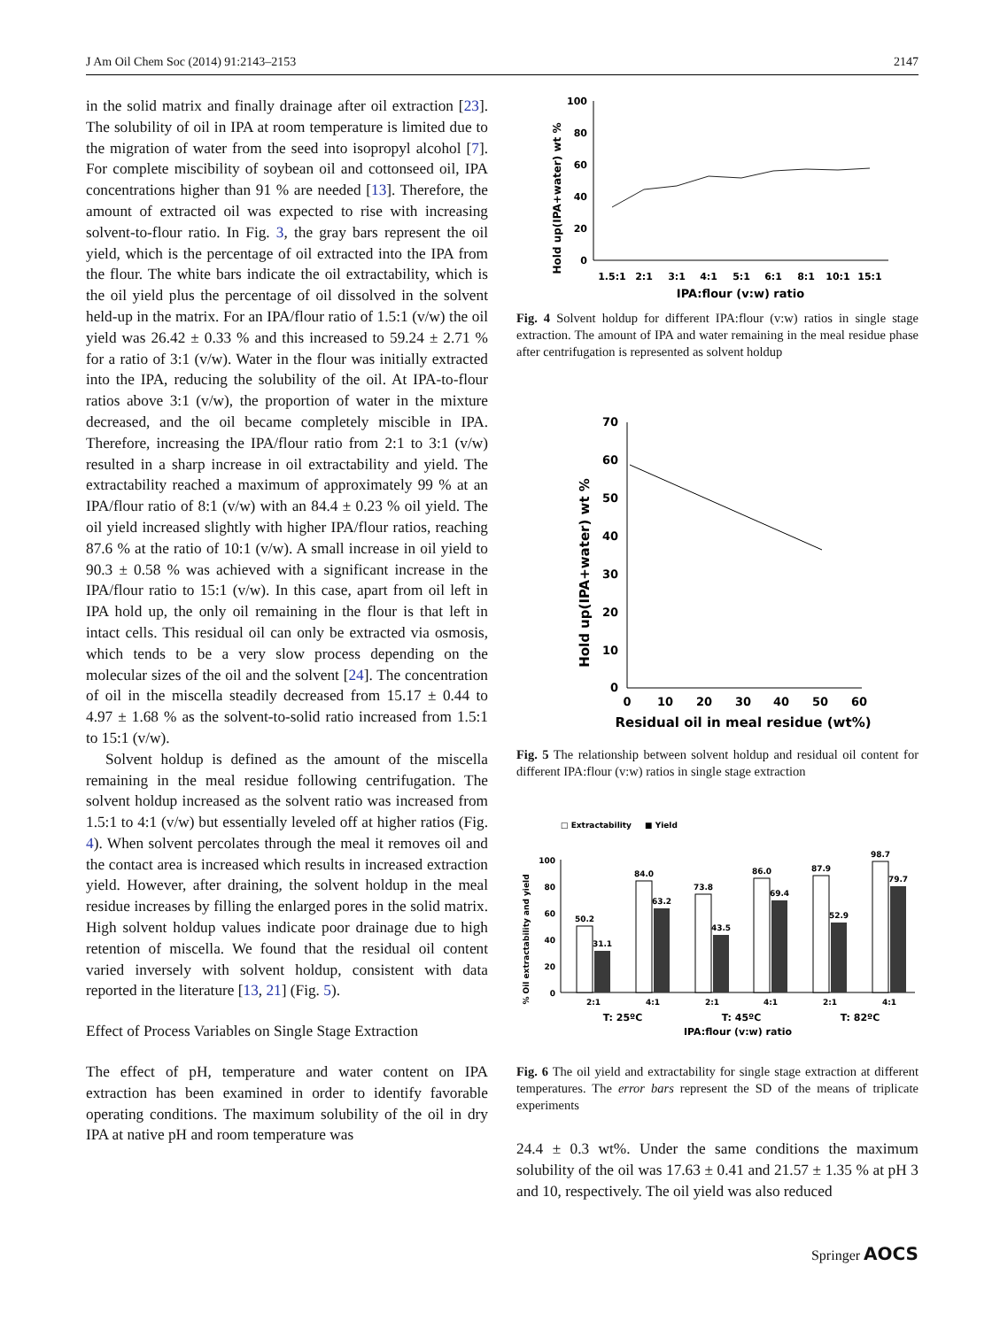J Am Oil Chem Soc (2014) 91:2143–2153 2147
in the solid matrix and finally drainage after oil extraction [23]. The solubility of oil in IPA at room temperature is limited due to the migration of water from the seed into isopropyl alcohol [7]. For complete miscibility of soybean oil and cottonseed oil, IPA concentrations higher than 91 % are needed [13]. Therefore, the amount of extracted oil was expected to rise with increasing solvent-to-flour ratio. In Fig. 3, the gray bars represent the oil yield, which is the percentage of oil extracted into the IPA from the flour. The white bars indicate the oil extractability, which is the oil yield plus the percentage of oil dissolved in the solvent held-up in the matrix. For an IPA/flour ratio of 1.5:1 (v/w) the oil yield was 26.42 ± 0.33 % and this increased to 59.24 ± 2.71 % for a ratio of 3:1 (v/w). Water in the flour was initially extracted into the IPA, reducing the solubility of the oil. At IPA-to-flour ratios above 3:1 (v/w), the proportion of water in the mixture decreased, and the oil became completely miscible in IPA. Therefore, increasing the IPA/flour ratio from 2:1 to 3:1 (v/w) resulted in a sharp increase in oil extractability and yield. The extractability reached a maximum of approximately 99 % at an IPA/flour ratio of 8:1 (v/w) with an 84.4 ± 0.23 % oil yield. The oil yield increased slightly with higher IPA/flour ratios, reaching 87.6 % at the ratio of 10:1 (v/w). A small increase in oil yield to 90.3 ± 0.58 % was achieved with a significant increase in the IPA/flour ratio to 15:1 (v/w). In this case, apart from oil left in IPA hold up, the only oil remaining in the flour is that left in intact cells. This residual oil can only be extracted via osmosis, which tends to be a very slow process depending on the molecular sizes of the oil and the solvent [24]. The concentration of oil in the miscella steadily decreased from 15.17 ± 0.44 to 4.97 ± 1.68 % as the solvent-to-solid ratio increased from 1.5:1 to 15:1 (v/w).
Solvent holdup is defined as the amount of the miscella remaining in the meal residue following centrifugation. The solvent holdup increased as the solvent ratio was increased from 1.5:1 to 4:1 (v/w) but essentially leveled off at higher ratios (Fig. 4). When solvent percolates through the meal it removes oil and the contact area is increased which results in increased extraction yield. However, after draining, the solvent holdup in the meal residue increases by filling the enlarged pores in the solid matrix. High solvent holdup values indicate poor drainage due to high retention of miscella. We found that the residual oil content varied inversely with solvent holdup, consistent with data reported in the literature [13, 21] (Fig. 5).
Effect of Process Variables on Single Stage Extraction
The effect of pH, temperature and water content on IPA extraction has been examined in order to identify favorable operating conditions. The maximum solubility of the oil in dry IPA at native pH and room temperature was
Hold up(IPA+water) wt %
100
80
60
40
20
0
1.5:1
2:1
3:1
4:1
5:1
6:1
8:1
10:1
15:1
IPA:flour (v:w) ratio
Fig. 4 Solvent holdup for different IPA:flour (v:w) ratios in single stage extraction. The amount of IPA and water remaining in the meal residue phase after centrifugation is represented as solvent holdup
Hold up(IPA+water) wt %
70
60
50
40
30
20
10
0
0
10
20
30
40
50
60
Residual oil in meal residue (wt%)
Fig. 5 The relationship between solvent holdup and residual oil content for different IPA:flour (v:w) ratios in single stage extraction
□ Extractability
■ Yield
% Oil extractability and yield
100
80
60
40
20
0
50.2
31.1
84.0
63.2
73.8
43.5
86.0
69.4
87.9
52.9
98.7
79.7
2:1
4:1
2:1
4:1
2:1
4:1
T: 25ºC
T: 45ºC
T: 82ºC
IPA:flour (v:w) ratio
Fig. 6 The oil yield and extractability for single stage extraction at different temperatures. The error bars represent the SD of the means of triplicate experiments
24.4 ± 0.3 wt%. Under the same conditions the maximum solubility of the oil was 17.63 ± 0.41 and 21.57 ± 1.35 % at pH 3 and 10, respectively. The oil yield was also reduced
Springer AOCS